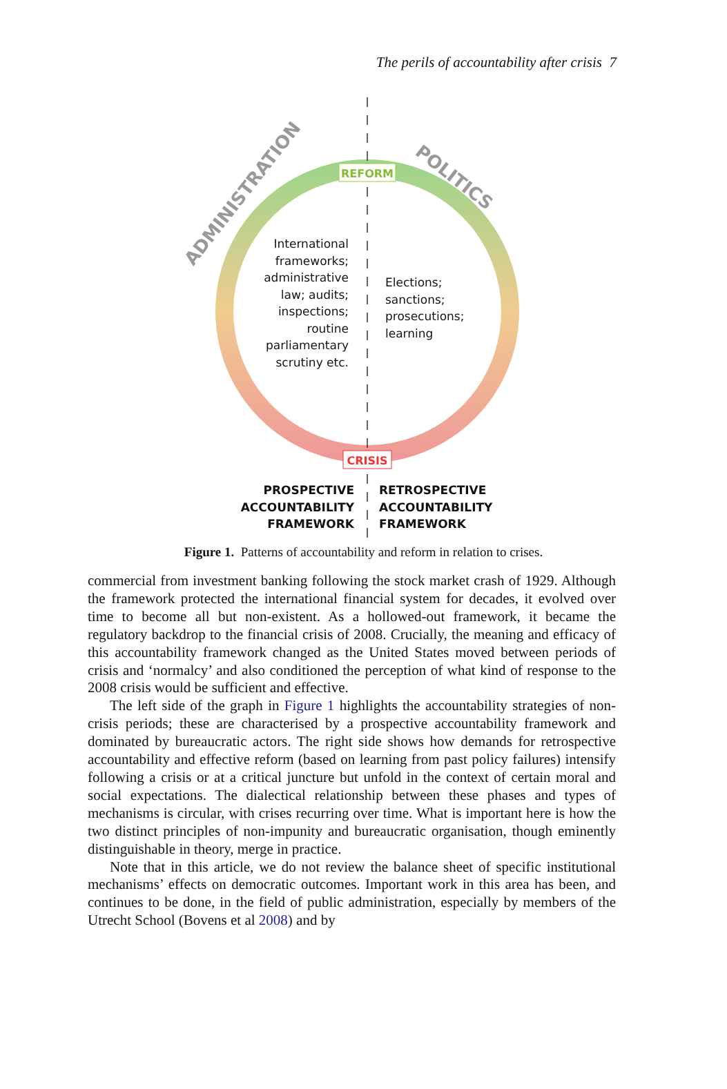The perils of accountability after crisis 7
REFORM
CRISIS
ADMINISTRATION
POLITICS
International
frameworks;
administrative
law; audits;
inspections;
routine
parliamentary
scrutiny etc.
Elections;
sanctions;
prosecutions;
learning
PROSPECTIVE
ACCOUNTABILITY
FRAMEWORK
RETROSPECTIVE
ACCOUNTABILITY
FRAMEWORK
Figure 1. Patterns of accountability and reform in relation to crises.
commercial from investment banking following the stock market crash of 1929. Although the framework protected the international financial system for decades, it evolved over time to become all but non-existent. As a hollowed-out framework, it became the regulatory backdrop to the financial crisis of 2008. Crucially, the meaning and efficacy of this accountability framework changed as the United States moved between periods of crisis and ‘normalcy’ and also conditioned the perception of what kind of response to the 2008 crisis would be sufficient and effective.
The left side of the graph in Figure 1 highlights the accountability strategies of non-crisis periods; these are characterised by a prospective accountability framework and dominated by bureaucratic actors. The right side shows how demands for retrospective accountability and effective reform (based on learning from past policy failures) intensify following a crisis or at a critical juncture but unfold in the context of certain moral and social expectations. The dialectical relationship between these phases and types of mechanisms is circular, with crises recurring over time. What is important here is how the two distinct principles of non-impunity and bureaucratic organisation, though eminently distinguishable in theory, merge in practice.
Note that in this article, we do not review the balance sheet of specific institutional mechanisms’ effects on democratic outcomes. Important work in this area has been, and continues to be done, in the field of public administration, especially by members of the Utrecht School (Bovens et al 2008) and by